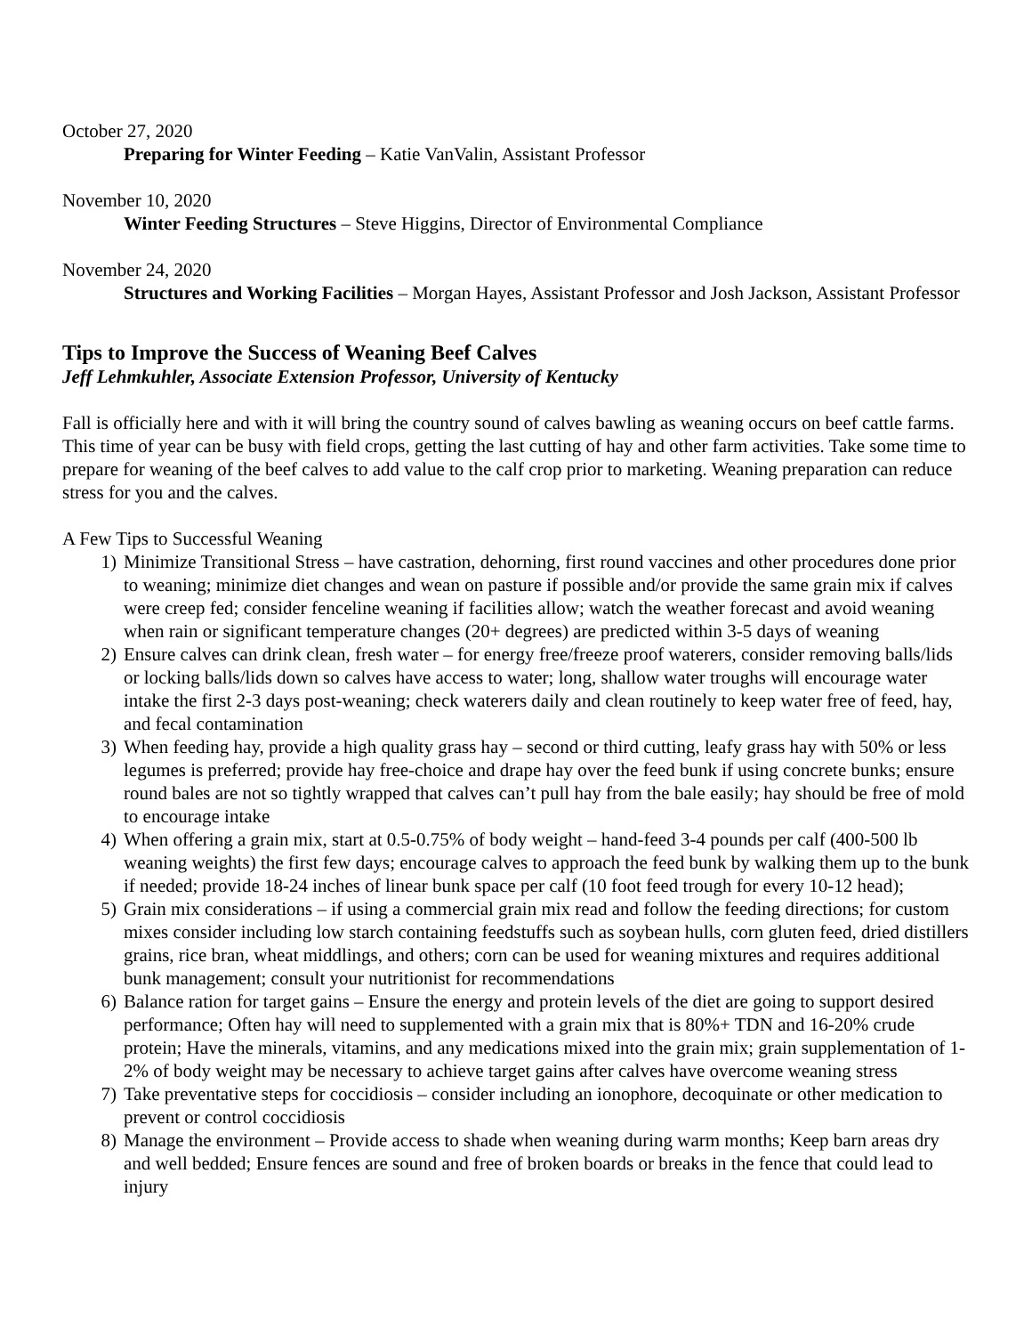October 27, 2020
Preparing for Winter Feeding – Katie VanValin, Assistant Professor
November 10, 2020
Winter Feeding Structures – Steve Higgins, Director of Environmental Compliance
November 24, 2020
Structures and Working Facilities – Morgan Hayes, Assistant Professor and Josh Jackson, Assistant Professor
Tips to Improve the Success of Weaning Beef Calves
Jeff Lehmkuhler, Associate Extension Professor, University of Kentucky
Fall is officially here and with it will bring the country sound of calves bawling as weaning occurs on beef cattle farms. This time of year can be busy with field crops, getting the last cutting of hay and other farm activities. Take some time to prepare for weaning of the beef calves to add value to the calf crop prior to marketing. Weaning preparation can reduce stress for you and the calves.
A Few Tips to Successful Weaning
1) Minimize Transitional Stress – have castration, dehorning, first round vaccines and other procedures done prior to weaning; minimize diet changes and wean on pasture if possible and/or provide the same grain mix if calves were creep fed; consider fenceline weaning if facilities allow; watch the weather forecast and avoid weaning when rain or significant temperature changes (20+ degrees) are predicted within 3-5 days of weaning
2) Ensure calves can drink clean, fresh water – for energy free/freeze proof waterers, consider removing balls/lids or locking balls/lids down so calves have access to water; long, shallow water troughs will encourage water intake the first 2-3 days post-weaning; check waterers daily and clean routinely to keep water free of feed, hay, and fecal contamination
3) When feeding hay, provide a high quality grass hay – second or third cutting, leafy grass hay with 50% or less legumes is preferred; provide hay free-choice and drape hay over the feed bunk if using concrete bunks; ensure round bales are not so tightly wrapped that calves can’t pull hay from the bale easily; hay should be free of mold to encourage intake
4) When offering a grain mix, start at 0.5-0.75% of body weight – hand-feed 3-4 pounds per calf (400-500 lb weaning weights) the first few days; encourage calves to approach the feed bunk by walking them up to the bunk if needed; provide 18-24 inches of linear bunk space per calf (10 foot feed trough for every 10-12 head);
5) Grain mix considerations – if using a commercial grain mix read and follow the feeding directions; for custom mixes consider including low starch containing feedstuffs such as soybean hulls, corn gluten feed, dried distillers grains, rice bran, wheat middlings, and others; corn can be used for weaning mixtures and requires additional bunk management; consult your nutritionist for recommendations
6) Balance ration for target gains – Ensure the energy and protein levels of the diet are going to support desired performance; Often hay will need to supplemented with a grain mix that is 80%+ TDN and 16-20% crude protein; Have the minerals, vitamins, and any medications mixed into the grain mix; grain supplementation of 1-2% of body weight may be necessary to achieve target gains after calves have overcome weaning stress
7) Take preventative steps for coccidiosis – consider including an ionophore, decoquinate or other medication to prevent or control coccidiosis
8) Manage the environment – Provide access to shade when weaning during warm months; Keep barn areas dry and well bedded; Ensure fences are sound and free of broken boards or breaks in the fence that could lead to injury